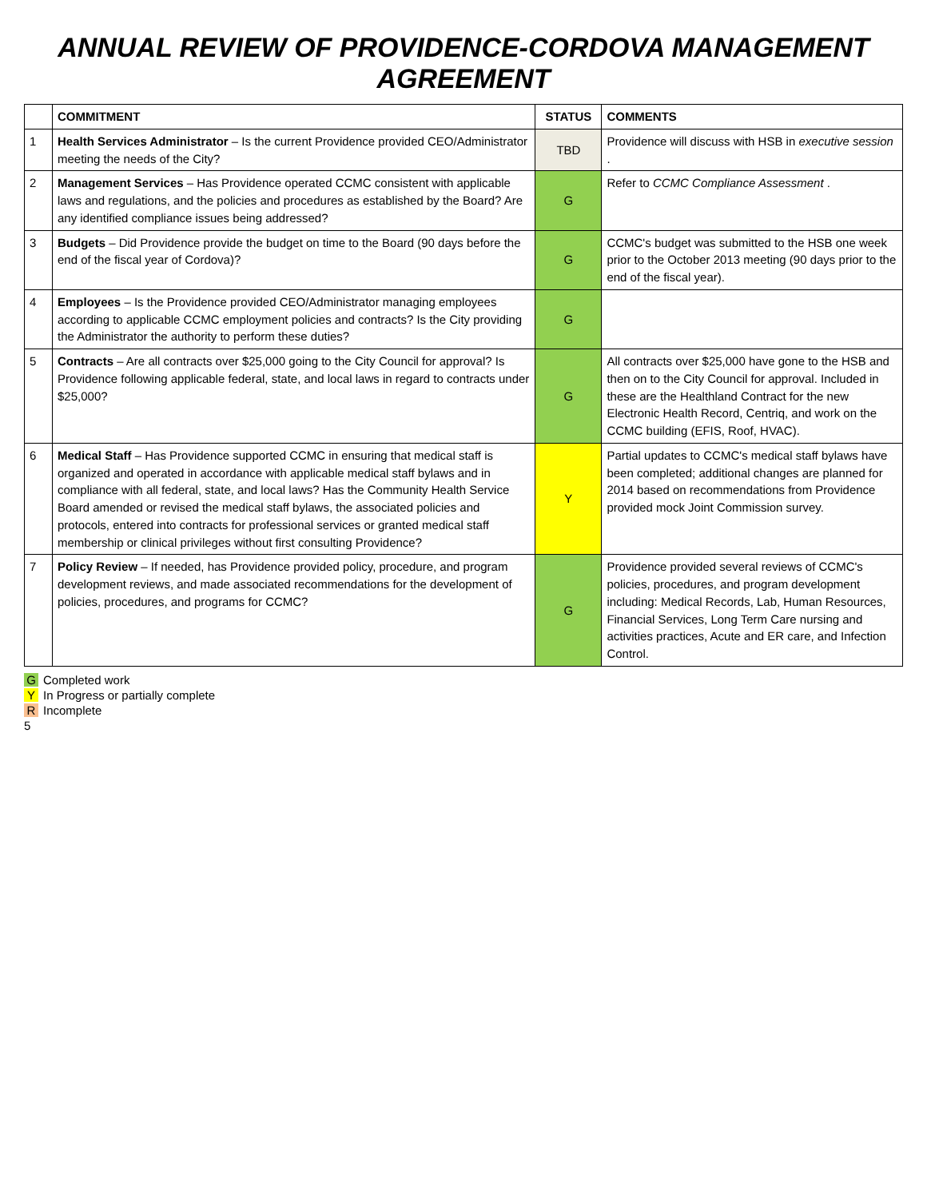ANNUAL REVIEW OF PROVIDENCE-CORDOVA MANAGEMENT AGREEMENT
| | COMMITMENT | STATUS | COMMENTS |
| --- | --- | --- | --- |
| 1 | Health Services Administrator – Is the current Providence provided CEO/Administrator meeting the needs of the City? | TBD | Providence will discuss with HSB in executive session . |
| 2 | Management Services – Has Providence operated CCMC consistent with applicable laws and regulations, and the policies and procedures as established by the Board? Are any identified compliance issues being addressed? | G | Refer to CCMC Compliance Assessment . |
| 3 | Budgets – Did Providence provide the budget on time to the Board (90 days before the end of the fiscal year of Cordova)? | G | CCMC's budget was submitted to the HSB one week prior to the October 2013 meeting (90 days prior to the end of the fiscal year). |
| 4 | Employees – Is the Providence provided CEO/Administrator managing employees according to applicable CCMC employment policies and contracts? Is the City providing the Administrator the authority to perform these duties? | G | |
| 5 | Contracts – Are all contracts over $25,000 going to the City Council for approval? Is Providence following applicable federal, state, and local laws in regard to contracts under $25,000? | G | All contracts over $25,000 have gone to the HSB and then on to the City Council for approval. Included in these are the Healthland Contract for the new Electronic Health Record, Centriq, and work on the CCMC building (EFIS, Roof, HVAC). |
| 6 | Medical Staff – Has Providence supported CCMC in ensuring that medical staff is organized and operated in accordance with applicable medical staff bylaws and in compliance with all federal, state, and local laws? Has the Community Health Service Board amended or revised the medical staff bylaws, the associated policies and protocols, entered into contracts for professional services or granted medical staff membership or clinical privileges without first consulting Providence? | Y | Partial updates to CCMC's medical staff bylaws have been completed; additional changes are planned for 2014 based on recommendations from Providence provided mock Joint Commission survey. |
| 7 | Policy Review – If needed, has Providence provided policy, procedure, and program development reviews, and made associated recommendations for the development of policies, procedures, and programs for CCMC? | G | Providence provided several reviews of CCMC's policies, procedures, and program development including: Medical Records, Lab, Human Resources, Financial Services, Long Term Care nursing and activities practices, Acute and ER care, and Infection Control. |
G Completed work
Y In Progress or partially complete
R Incomplete
5